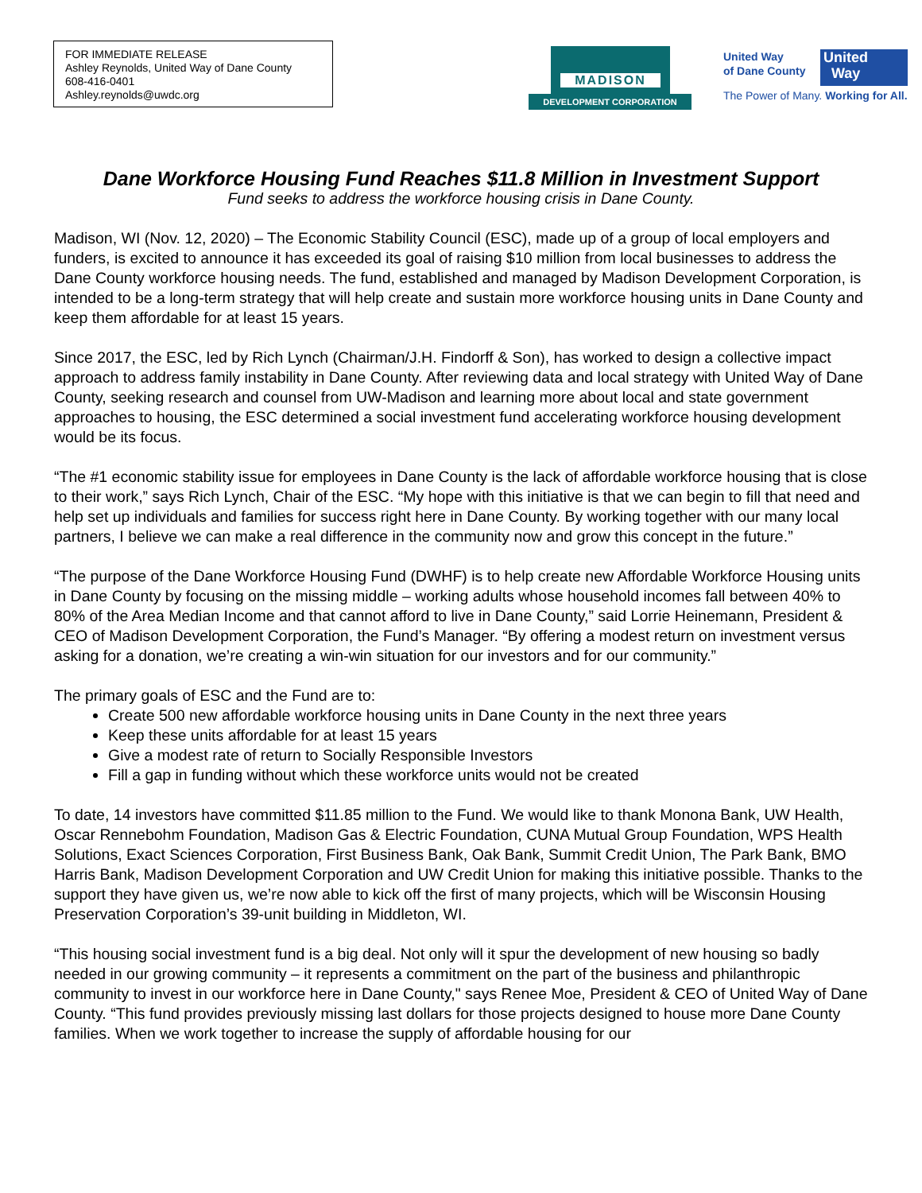FOR IMMEDIATE RELEASE
Ashley Reynolds, United Way of Dane County
608-416-0401
Ashley.reynolds@uwdc.org
MADISON
DEVELOPMENT CORPORATION
United Way
of Dane County
United
Way
The Power of Many. Working for All.
Dane Workforce Housing Fund Reaches $11.8 Million in Investment Support
Fund seeks to address the workforce housing crisis in Dane County.
Madison, WI (Nov. 12, 2020) – The Economic Stability Council (ESC), made up of a group of local employers and funders, is excited to announce it has exceeded its goal of raising $10 million from local businesses to address the Dane County workforce housing needs. The fund, established and managed by Madison Development Corporation, is intended to be a long-term strategy that will help create and sustain more workforce housing units in Dane County and keep them affordable for at least 15 years.
Since 2017, the ESC, led by Rich Lynch (Chairman/J.H. Findorff & Son), has worked to design a collective impact approach to address family instability in Dane County. After reviewing data and local strategy with United Way of Dane County, seeking research and counsel from UW-Madison and learning more about local and state government approaches to housing, the ESC determined a social investment fund accelerating workforce housing development would be its focus.
“The #1 economic stability issue for employees in Dane County is the lack of affordable workforce housing that is close to their work,” says Rich Lynch, Chair of the ESC. “My hope with this initiative is that we can begin to fill that need and help set up individuals and families for success right here in Dane County. By working together with our many local partners, I believe we can make a real difference in the community now and grow this concept in the future.”
“The purpose of the Dane Workforce Housing Fund (DWHF) is to help create new Affordable Workforce Housing units in Dane County by focusing on the missing middle – working adults whose household incomes fall between 40% to 80% of the Area Median Income and that cannot afford to live in Dane County,” said Lorrie Heinemann, President & CEO of Madison Development Corporation, the Fund’s Manager. “By offering a modest return on investment versus asking for a donation, we’re creating a win-win situation for our investors and for our community.”
The primary goals of ESC and the Fund are to:
Create 500 new affordable workforce housing units in Dane County in the next three years
Keep these units affordable for at least 15 years
Give a modest rate of return to Socially Responsible Investors
Fill a gap in funding without which these workforce units would not be created
To date, 14 investors have committed $11.85 million to the Fund. We would like to thank Monona Bank, UW Health, Oscar Rennebohm Foundation, Madison Gas & Electric Foundation, CUNA Mutual Group Foundation, WPS Health Solutions, Exact Sciences Corporation, First Business Bank, Oak Bank, Summit Credit Union, The Park Bank, BMO Harris Bank, Madison Development Corporation and UW Credit Union for making this initiative possible. Thanks to the support they have given us, we’re now able to kick off the first of many projects, which will be Wisconsin Housing Preservation Corporation’s 39-unit building in Middleton, WI.
“This housing social investment fund is a big deal. Not only will it spur the development of new housing so badly needed in our growing community – it represents a commitment on the part of the business and philanthropic community to invest in our workforce here in Dane County," says Renee Moe, President & CEO of United Way of Dane County. “This fund provides previously missing last dollars for those projects designed to house more Dane County families. When we work together to increase the supply of affordable housing for our